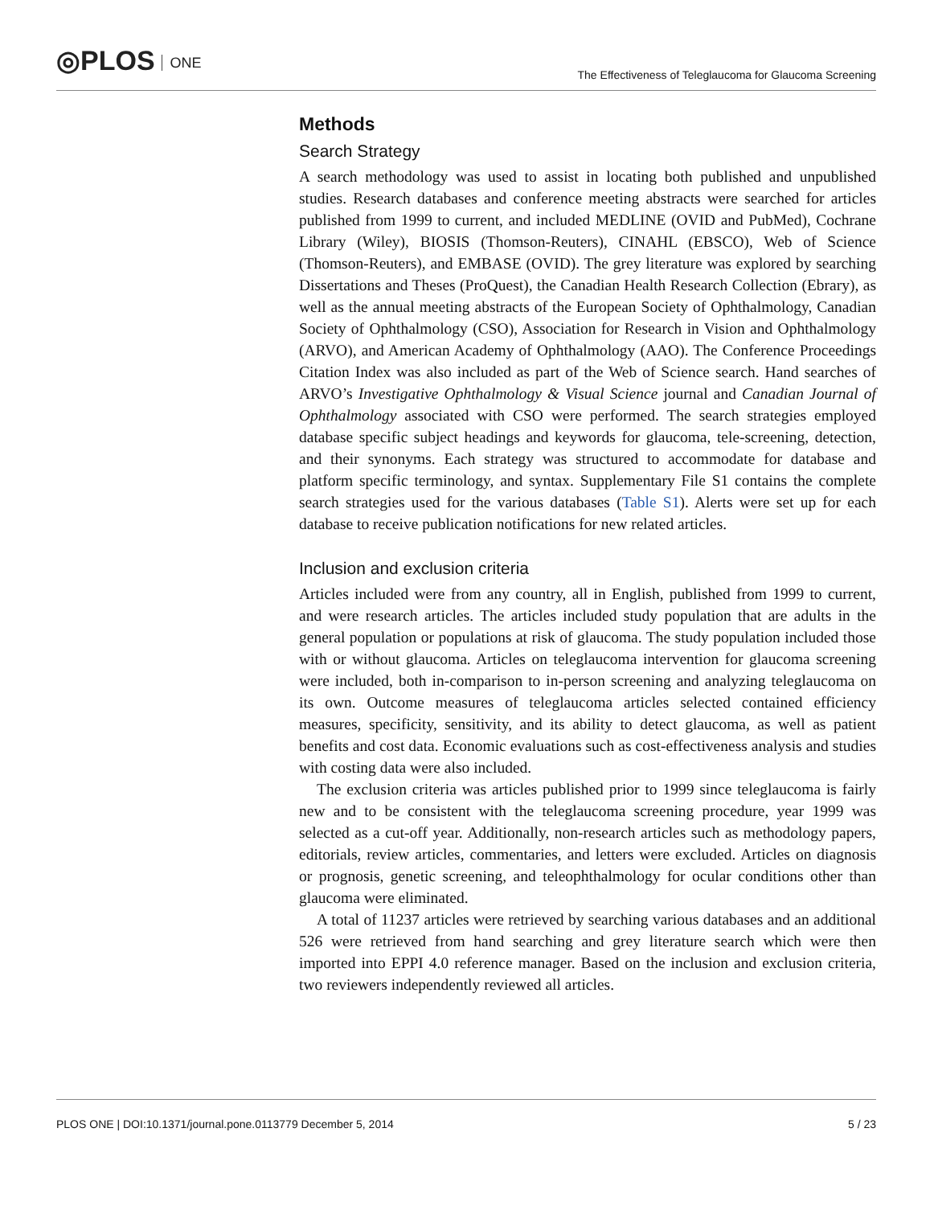◎PLOS ONE
The Effectiveness of Teleglaucoma for Glaucoma Screening
Methods
Search Strategy
A search methodology was used to assist in locating both published and unpublished studies. Research databases and conference meeting abstracts were searched for articles published from 1999 to current, and included MEDLINE (OVID and PubMed), Cochrane Library (Wiley), BIOSIS (Thomson-Reuters), CINAHL (EBSCO), Web of Science (Thomson-Reuters), and EMBASE (OVID). The grey literature was explored by searching Dissertations and Theses (ProQuest), the Canadian Health Research Collection (Ebrary), as well as the annual meeting abstracts of the European Society of Ophthalmology, Canadian Society of Ophthalmology (CSO), Association for Research in Vision and Ophthalmology (ARVO), and American Academy of Ophthalmology (AAO). The Conference Proceedings Citation Index was also included as part of the Web of Science search. Hand searches of ARVO’s Investigative Ophthalmology & Visual Science journal and Canadian Journal of Ophthalmology associated with CSO were performed. The search strategies employed database specific subject headings and keywords for glaucoma, tele-screening, detection, and their synonyms. Each strategy was structured to accommodate for database and platform specific terminology, and syntax. Supplementary File S1 contains the complete search strategies used for the various databases (Table S1). Alerts were set up for each database to receive publication notifications for new related articles.
Inclusion and exclusion criteria
Articles included were from any country, all in English, published from 1999 to current, and were research articles. The articles included study population that are adults in the general population or populations at risk of glaucoma. The study population included those with or without glaucoma. Articles on teleglaucoma intervention for glaucoma screening were included, both in-comparison to in-person screening and analyzing teleglaucoma on its own. Outcome measures of teleglaucoma articles selected contained efficiency measures, specificity, sensitivity, and its ability to detect glaucoma, as well as patient benefits and cost data. Economic evaluations such as cost-effectiveness analysis and studies with costing data were also included.
The exclusion criteria was articles published prior to 1999 since teleglaucoma is fairly new and to be consistent with the teleglaucoma screening procedure, year 1999 was selected as a cut-off year. Additionally, non-research articles such as methodology papers, editorials, review articles, commentaries, and letters were excluded. Articles on diagnosis or prognosis, genetic screening, and teleophthalmology for ocular conditions other than glaucoma were eliminated.
A total of 11237 articles were retrieved by searching various databases and an additional 526 were retrieved from hand searching and grey literature search which were then imported into EPPI 4.0 reference manager. Based on the inclusion and exclusion criteria, two reviewers independently reviewed all articles.
PLOS ONE | DOI:10.1371/journal.pone.0113779 December 5, 2014 5 / 23